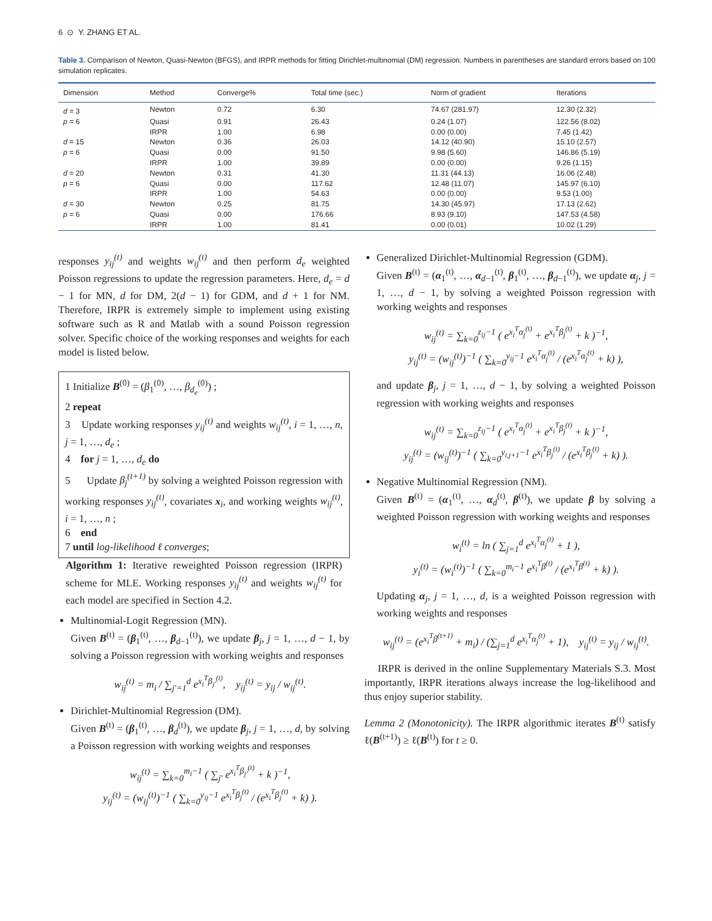6 ⊙ Y. ZHANG ET AL.
Table 3. Comparison of Newton, Quasi-Newton (BFGS), and IRPR methods for fitting Dirichlet-multinomial (DM) regression. Numbers in parentheses are standard errors based on 100 simulation replicates.
| Dimension | Method | Converge% | Total time (sec.) | Norm of gradient | Iterations |
| --- | --- | --- | --- | --- | --- |
| d = 3 | Newton | 0.72 | 6.30 | 74.67 (281.97) | 12.30 (2.32) |
| p = 6 | Quasi | 0.91 | 26.43 | 0.24 (1.07) | 122.56 (8.02) |
| | IRPR | 1.00 | 6.98 | 0.00 (0.00) | 7.45 (1.42) |
| d = 15 | Newton | 0.36 | 26.03 | 14.12 (40.90) | 15.10 (2.57) |
| p = 6 | Quasi | 0.00 | 91.50 | 9.98 (5.60) | 146.86 (5.19) |
| | IRPR | 1.00 | 39.89 | 0.00 (0.00) | 9.26 (1.15) |
| d = 20 | Newton | 0.31 | 41.30 | 11.31 (44.13) | 16.06 (2.48) |
| p = 6 | Quasi | 0.00 | 117.62 | 12.48 (11.07) | 145.97 (6.10) |
| | IRPR | 1.00 | 54.63 | 0.00 (0.00) | 9.53 (1.00) |
| d = 30 | Newton | 0.25 | 81.75 | 14.30 (45.97) | 17.13 (2.62) |
| p = 6 | Quasi | 0.00 | 176.66 | 8.93 (9.10) | 147.53 (4.58) |
| | IRPR | 1.00 | 81.41 | 0.00 (0.01) | 10.02 (1.29) |
responses y<sub>ij</sub><sup>(t)</sup> and weights w<sub>ij</sub><sup>(t)</sup> and then perform d<sub>e</sub> weighted Poisson regressions to update the regression parameters. Here, d<sub>e</sub> = d − 1 for MN, d for DM, 2(d − 1) for GDM, and d + 1 for NM. Therefore, IRPR is extremely simple to implement using existing software such as R and Matlab with a sound Poisson regression solver. Specific choice of the working responses and weights for each model is listed below.
1 Initialize B<sup>(0)</sup> = (β<sub>1</sub><sup>(0)</sup>, …, β<sub>d<sub>e</sub></sub><sup>(0)</sup>) ;
2 repeat
3 Update working responses y<sub>ij</sub><sup>(t)</sup> and weights w<sub>ij</sub><sup>(t)</sup>, i = 1, …, n, j = 1, …, d<sub>e</sub> ;
4 for j = 1, …, d<sub>e</sub> do
5 Update β<sub>j</sub><sup>(t+1)</sup> by solving a weighted Poisson regression with working responses y<sub>ij</sub><sup>(t)</sup>, covariates x<sub>i</sub>, and working weights w<sub>ij</sub><sup>(t)</sup>, i = 1, …, n ;
6 end
7 until log-likelihood ℓ converges;
Algorithm 1: Iterative reweighted Poisson regression (IRPR) scheme for MLE. Working responses y<sub>ij</sub><sup>(t)</sup> and weights w<sub>ij</sub><sup>(t)</sup> for each model are specified in Section 4.2.
Multinomial-Logit Regression (MN).
Given B<sup>(t)</sup> = (β<sub>1</sub><sup>(t)</sup>, …, β<sub>d−1</sub><sup>(t)</sup>), we update β<sub>j</sub>, j = 1, …, d − 1, by solving a Poisson regression with working weights and responses
w<sub>ij</sub><sup>(t)</sup> = m<sub>i</sub> / ∑<sub>j′=1</sub><sup>d</sup> e<sup>x<sub>i</sub><sup>T</sup>β<sub>j′</sub><sup>(t)</sup></sup>, y<sub>ij</sub><sup>(t)</sup> = y<sub>ij</sub> / w<sub>ij</sub><sup>(t)</sup>.
Dirichlet-Multinomial Regression (DM).
Given B<sup>(t)</sup> = (β<sub>1</sub><sup>(t)</sup>, …, β<sub>d</sub><sup>(t)</sup>), we update β<sub>j</sub>, j = 1, …, d, by solving a Poisson regression with working weights and responses
w<sub>ij</sub><sup>(t)</sup> = ∑<sub>k=0</sub><sup>m<sub>i</sub>−1</sup> ( ∑<sub>j′</sub> e<sup>x<sub>i</sub><sup>T</sup>β<sub>j′</sub><sup>(t)</sup></sup> + k )<sup>−1</sup>,
y<sub>ij</sub><sup>(t)</sup> = (w<sub>ij</sub><sup>(t)</sup>)<sup>−1</sup> ( ∑<sub>k=0</sub><sup>y<sub>ij</sub>−1</sup> e<sup>x<sub>i</sub><sup>T</sup>β<sub>j</sub><sup>(t)</sup></sup> / (e<sup>x<sub>i</sub><sup>T</sup>β<sub>j</sub><sup>(t)</sup></sup> + k) ).
Generalized Dirichlet-Multinomial Regression (GDM).
Given B<sup>(t)</sup> = (α<sub>1</sub><sup>(t)</sup>, …, α<sub>d−1</sub><sup>(t)</sup>, β<sub>1</sub><sup>(t)</sup>, …, β<sub>d−1</sub><sup>(t)</sup>), we update α<sub>j</sub>, j = 1, …, d − 1, by solving a weighted Poisson regression with working weights and responses
w<sub>ij</sub><sup>(t)</sup> = ∑<sub>k=0</sub><sup>z<sub>ij</sub>−1</sup> ( e<sup>x<sub>i</sub><sup>T</sup>α<sub>j</sub><sup>(t)</sup></sup> + e<sup>x<sub>i</sub><sup>T</sup>β<sub>j</sub><sup>(t)</sup></sup> + k )<sup>−1</sup>,
y<sub>ij</sub><sup>(t)</sup> = (w<sub>ij</sub><sup>(t)</sup>)<sup>−1</sup> ( ∑<sub>k=0</sub><sup>y<sub>ij</sub>−1</sup> e<sup>x<sub>i</sub><sup>T</sup>α<sub>j</sub><sup>(t)</sup></sup> / (e<sup>x<sub>i</sub><sup>T</sup>α<sub>j</sub><sup>(t)</sup></sup> + k) ),
and update β<sub>j</sub>, j = 1, …, d − 1, by solving a weighted Poisson regression with working weights and responses
w<sub>ij</sub><sup>(t)</sup> = ∑<sub>k=0</sub><sup>z<sub>ij</sub>−1</sup> ( e<sup>x<sub>i</sub><sup>T</sup>α<sub>j</sub><sup>(t)</sup></sup> + e<sup>x<sub>i</sub><sup>T</sup>β<sub>j</sub><sup>(t)</sup></sup> + k )<sup>−1</sup>,
y<sub>ij</sub><sup>(t)</sup> = (w<sub>ij</sub><sup>(t)</sup>)<sup>−1</sup> ( ∑<sub>k=0</sub><sup>y<sub>i,j+1</sub>−1</sup> e<sup>x<sub>i</sub><sup>T</sup>β<sub>j</sub><sup>(t)</sup></sup> / (e<sup>x<sub>i</sub><sup>T</sup>β<sub>j</sub><sup>(t)</sup></sup> + k) ).
Negative Multinomial Regression (NM).
Given B<sup>(t)</sup> = (α<sub>1</sub><sup>(t)</sup>, …, α<sub>d</sub><sup>(t)</sup>, β<sup>(t)</sup>), we update β by solving a weighted Poisson regression with working weights and responses
w<sub>i</sub><sup>(t)</sup> = ln ( ∑<sub>j=1</sub><sup>d</sup> e<sup>x<sub>i</sub><sup>T</sup>α<sub>j</sub><sup>(t)</sup></sup> + 1 ),
y<sub>i</sub><sup>(t)</sup> = (w<sub>i</sub><sup>(t)</sup>)<sup>−1</sup> ( ∑<sub>k=0</sub><sup>m<sub>i</sub>−1</sup> e<sup>x<sub>i</sub><sup>T</sup>β<sup>(t)</sup></sup> / (e<sup>x<sub>i</sub><sup>T</sup>β<sup>(t)</sup></sup> + k) ).
Updating α<sub>j</sub>, j = 1, …, d, is a weighted Poisson regression with working weights and responses
w<sub>ij</sub><sup>(t)</sup> = (e<sup>x<sub>i</sub><sup>T</sup>β<sup>(t+1)</sup></sup> + m<sub>i</sub>) / (∑<sub>j=1</sub><sup>d</sup> e<sup>x<sub>i</sub><sup>T</sup>α<sub>j</sub><sup>(t)</sup></sup> + 1), y<sub>ij</sub><sup>(t)</sup> = y<sub>ij</sub> / w<sub>ij</sub><sup>(t)</sup>.
IRPR is derived in the online Supplementary Materials S.3. Most importantly, IRPR iterations always increase the log-likelihood and thus enjoy superior stability.
Lemma 2 (Monotonicity). The IRPR algorithmic iterates B<sup>(t)</sup> satisfy ℓ(B<sup>(t+1)</sup>) ≥ ℓ(B<sup>(t)</sup>) for t ≥ 0.